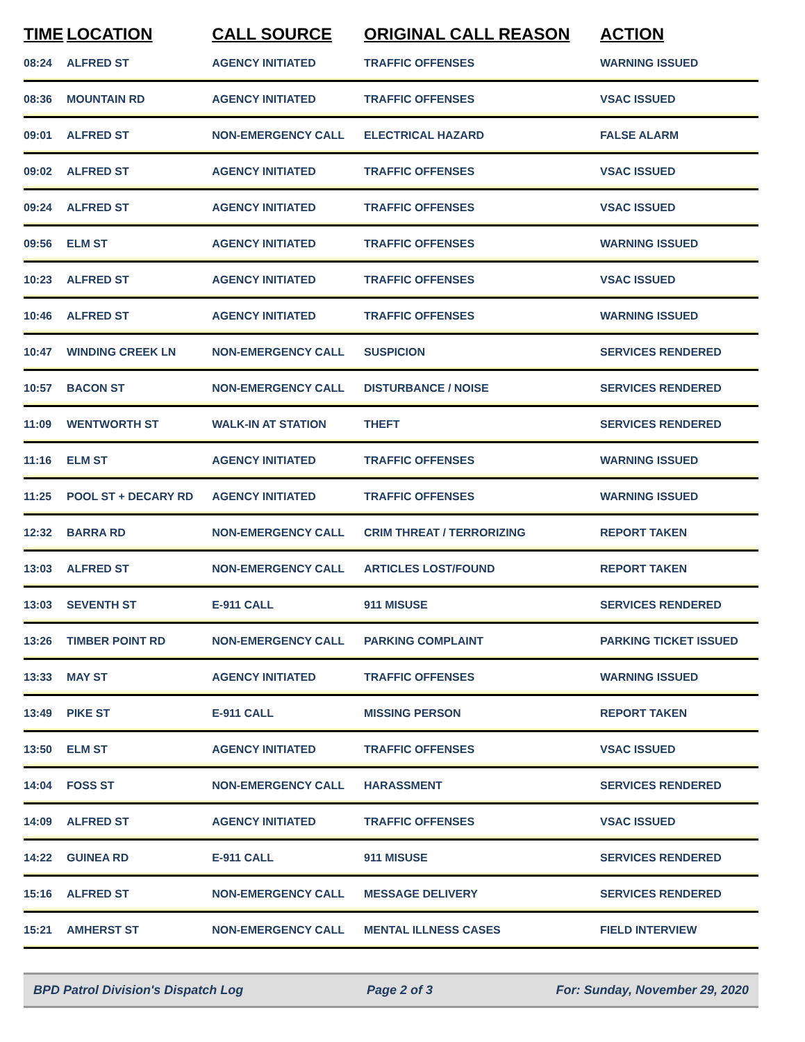| TIME | LOCATION | CALL SOURCE | ORIGINAL CALL REASON | ACTION |
| --- | --- | --- | --- | --- |
| 08:24 | ALFRED ST | AGENCY INITIATED | TRAFFIC OFFENSES | WARNING ISSUED |
| 08:36 | MOUNTAIN RD | AGENCY INITIATED | TRAFFIC OFFENSES | VSAC ISSUED |
| 09:01 | ALFRED ST | NON-EMERGENCY CALL | ELECTRICAL HAZARD | FALSE ALARM |
| 09:02 | ALFRED ST | AGENCY INITIATED | TRAFFIC OFFENSES | VSAC ISSUED |
| 09:24 | ALFRED ST | AGENCY INITIATED | TRAFFIC OFFENSES | VSAC ISSUED |
| 09:56 | ELM ST | AGENCY INITIATED | TRAFFIC OFFENSES | WARNING ISSUED |
| 10:23 | ALFRED ST | AGENCY INITIATED | TRAFFIC OFFENSES | VSAC ISSUED |
| 10:46 | ALFRED ST | AGENCY INITIATED | TRAFFIC OFFENSES | WARNING ISSUED |
| 10:47 | WINDING CREEK LN | NON-EMERGENCY CALL | SUSPICION | SERVICES RENDERED |
| 10:57 | BACON ST | NON-EMERGENCY CALL | DISTURBANCE / NOISE | SERVICES RENDERED |
| 11:09 | WENTWORTH ST | WALK-IN AT STATION | THEFT | SERVICES RENDERED |
| 11:16 | ELM ST | AGENCY INITIATED | TRAFFIC OFFENSES | WARNING ISSUED |
| 11:25 | POOL ST + DECARY RD | AGENCY INITIATED | TRAFFIC OFFENSES | WARNING ISSUED |
| 12:32 | BARRA RD | NON-EMERGENCY CALL | CRIM THREAT / TERRORIZING | REPORT TAKEN |
| 13:03 | ALFRED ST | NON-EMERGENCY CALL | ARTICLES LOST/FOUND | REPORT TAKEN |
| 13:03 | SEVENTH ST | E-911 CALL | 911 MISUSE | SERVICES RENDERED |
| 13:26 | TIMBER POINT RD | NON-EMERGENCY CALL | PARKING COMPLAINT | PARKING TICKET ISSUED |
| 13:33 | MAY ST | AGENCY INITIATED | TRAFFIC OFFENSES | WARNING ISSUED |
| 13:49 | PIKE ST | E-911 CALL | MISSING PERSON | REPORT TAKEN |
| 13:50 | ELM ST | AGENCY INITIATED | TRAFFIC OFFENSES | VSAC ISSUED |
| 14:04 | FOSS ST | NON-EMERGENCY CALL | HARASSMENT | SERVICES RENDERED |
| 14:09 | ALFRED ST | AGENCY INITIATED | TRAFFIC OFFENSES | VSAC ISSUED |
| 14:22 | GUINEA RD | E-911 CALL | 911 MISUSE | SERVICES RENDERED |
| 15:16 | ALFRED ST | NON-EMERGENCY CALL | MESSAGE DELIVERY | SERVICES RENDERED |
| 15:21 | AMHERST ST | NON-EMERGENCY CALL | MENTAL ILLNESS CASES | FIELD INTERVIEW |
BPD Patrol Division's Dispatch Log Page 2 of 3 For: Sunday, November 29, 2020